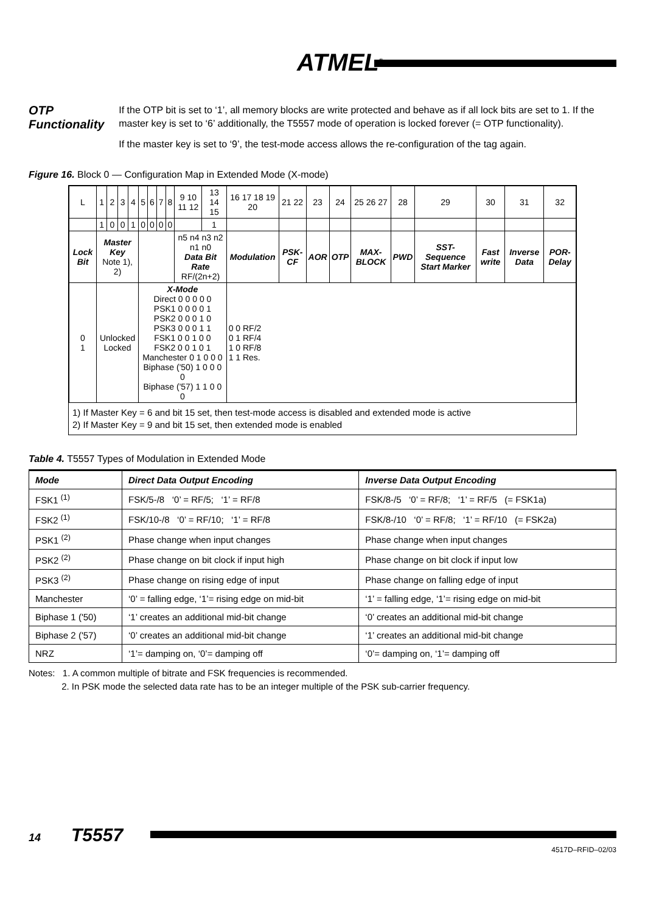ATMEL<sup>®</sup>
OTP Functionality
If the OTP bit is set to ‘1’, all memory blocks are write protected and behave as if all lock bits are set to 1. If the master key is set to ‘6’ additionally, the T5557 mode of operation is locked forever (= OTP functionality).
If the master key is set to ‘9’, the test-mode access allows the re-configuration of the tag again.
Figure 16. Block 0 — Configuration Map in Extended Mode (X-mode)
| L | 1 | 2 | 3 | 4 | 5 | 6 | 7 | 8 | 9 10 11 12 | 13 14 15 | 16 17 18 19 20 | 21 22 | 23 | 24 | 25 26 27 | 28 | 29 | 30 | 31 | 32 |
| | 1 | 0 | 0 | 1 | 0 | 0 | 0 | 0 | | 1 | | | | | | | | | | |
| Lock Bit | Master Key Note 1), 2) | | | | | | | | n5 n4 n3 n2 n1 n0 Data Bit Rate RF/(2n+2) | | Modulation | PSK-CF | AOR | OTP | MAX-BLOCK | PWD | SST-Sequence Start Marker | Fast write | Inverse Data | POR-Delay |
| 0 1 | Unlocked Locked | | | | X-Mode Direct 0 0 0 0 0 PSK1 0 0 0 0 1 PSK2 0 0 0 1 0 PSK3 0 0 0 1 1 FSK1 0 0 1 0 0 FSK2 0 0 1 0 1 Manchester 0 1 0 0 0 Biphase ('50) 1 0 0 0 0 Biphase ('57) 1 1 0 0 0 | | | | | | 0 0 RF/2 0 1 RF/4 1 0 RF/8 1 1 Res. | | | | | | | | | |
1) If Master Key = 6 and bit 15 set, then test-mode access is disabled and extended mode is active
2) If Master Key = 9 and bit 15 set, then extended mode is enabled
Table 4. T5557 Types of Modulation in Extended Mode
| Mode | Direct Data Output Encoding | Inverse Data Output Encoding |
| --- | --- | --- |
| FSK1 <sup>(1)</sup> | FSK/5-/8 ‘0’ = RF/5; ‘1’ = RF/8 | FSK/8-/5 ‘0’ = RF/8; ‘1’ = RF/5 (= FSK1a) |
| FSK2 <sup>(1)</sup> | FSK/10-/8 ‘0’ = RF/10; ‘1’ = RF/8 | FSK/8-/10 ‘0’ = RF/8; ‘1’ = RF/10 (= FSK2a) |
| PSK1 <sup>(2)</sup> | Phase change when input changes | Phase change when input changes |
| PSK2 <sup>(2)</sup> | Phase change on bit clock if input high | Phase change on bit clock if input low |
| PSK3 <sup>(2)</sup> | Phase change on rising edge of input | Phase change on falling edge of input |
| Manchester | ‘0’ = falling edge, ‘1’= rising edge on mid-bit | ‘1’ = falling edge, ‘1’= rising edge on mid-bit |
| Biphase 1 ('50) | ‘1’ creates an additional mid-bit change | ‘0’ creates an additional mid-bit change |
| Biphase 2 ('57) | ‘0’ creates an additional mid-bit change | ‘1’ creates an additional mid-bit change |
| NRZ | ‘1’= damping on, ‘0’= damping off | ‘0’= damping on, ‘1’= damping off |
Notes: 1. A common multiple of bitrate and FSK frequencies is recommended.
2. In PSK mode the selected data rate has to be an integer multiple of the PSK sub-carrier frequency.
14 T5557
4517D–RFID–02/03